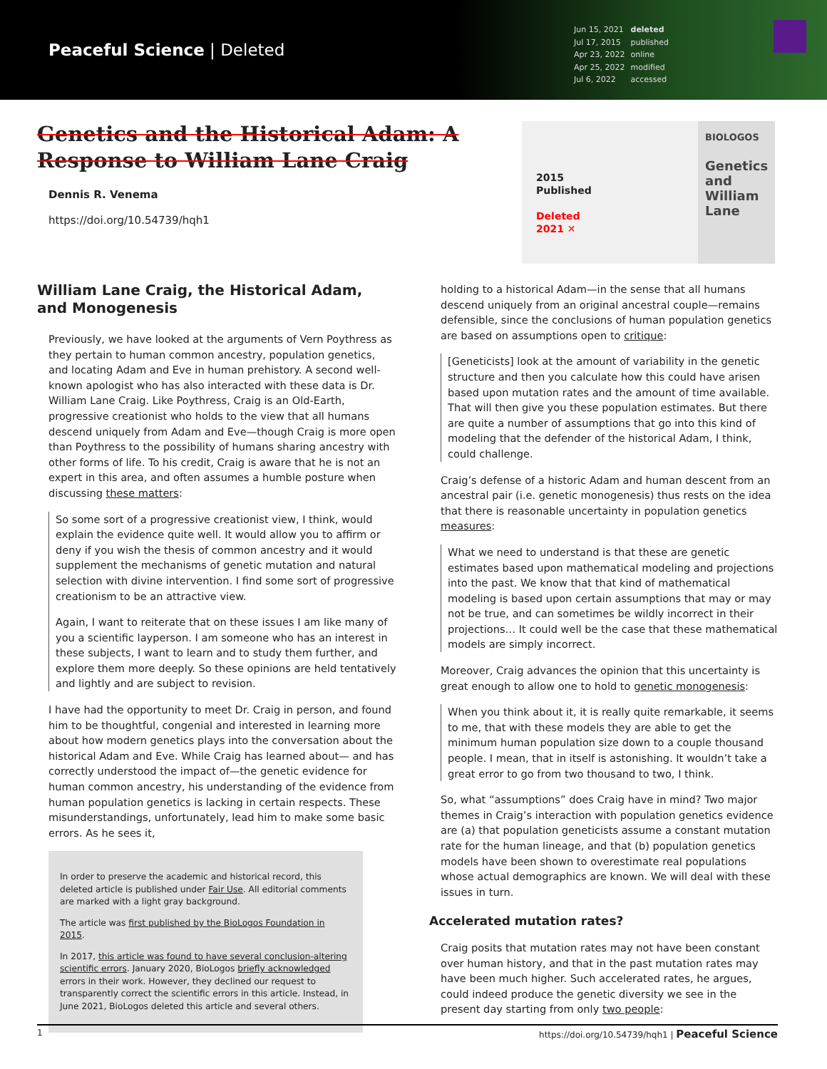Peaceful Science | Deleted
| Jun 15, 2021 | deleted |
| Jul 17, 2015 | published |
| Apr 23, 2022 | online |
| Apr 25, 2022 | modified |
| Jul 6, 2022 | accessed |
Genetics and the Historical Adam: A Response to William Lane Craig
Dennis R. Venema
https://doi.org/10.54739/hqh1
2015
Published
Deleted
2021 ✕
BIOLOGOS
Genetics and William Lane
William Lane Craig, the Historical Adam, and Monogenesis
Previously, we have looked at the arguments of Vern Poythress as they pertain to human common ancestry, population genetics, and locating Adam and Eve in human prehistory. A second well-known apologist who has also interacted with these data is Dr. William Lane Craig. Like Poythress, Craig is an Old-Earth, progressive creationist who holds to the view that all humans descend uniquely from Adam and Eve—though Craig is more open than Poythress to the possibility of humans sharing ancestry with other forms of life. To his credit, Craig is aware that he is not an expert in this area, and often assumes a humble posture when discussing these matters:
So some sort of a progressive creationist view, I think, would explain the evidence quite well. It would allow you to affirm or deny if you wish the thesis of common ancestry and it would supplement the mechanisms of genetic mutation and natural selection with divine intervention. I find some sort of progressive creationism to be an attractive view.
Again, I want to reiterate that on these issues I am like many of you a scientific layperson. I am someone who has an interest in these subjects, I want to learn and to study them further, and explore them more deeply. So these opinions are held tentatively and lightly and are subject to revision.
I have had the opportunity to meet Dr. Craig in person, and found him to be thoughtful, congenial and interested in learning more about how modern genetics plays into the conversation about the historical Adam and Eve. While Craig has learned about— and has correctly understood the impact of—the genetic evidence for human common ancestry, his understanding of the evidence from human population genetics is lacking in certain respects. These misunderstandings, unfortunately, lead him to make some basic errors. As he sees it,
In order to preserve the academic and historical record, this deleted article is published under Fair Use. All editorial comments are marked with a light gray background.
The article was first published by the BioLogos Foundation in 2015.
In 2017, this article was found to have several conclusion-altering scientific errors. January 2020, BioLogos briefly acknowledged errors in their work. However, they declined our request to transparently correct the scientific errors in this article. Instead, in June 2021, BioLogos deleted this article and several others.
holding to a historical Adam—in the sense that all humans descend uniquely from an original ancestral couple—remains defensible, since the conclusions of human population genetics are based on assumptions open to critique:
[Geneticists] look at the amount of variability in the genetic structure and then you calculate how this could have arisen based upon mutation rates and the amount of time available. That will then give you these population estimates. But there are quite a number of assumptions that go into this kind of modeling that the defender of the historical Adam, I think, could challenge.
Craig’s defense of a historic Adam and human descent from an ancestral pair (i.e. genetic monogenesis) thus rests on the idea that there is reasonable uncertainty in population genetics measures:
What we need to understand is that these are genetic estimates based upon mathematical modeling and projections into the past. We know that that kind of mathematical modeling is based upon certain assumptions that may or may not be true, and can sometimes be wildly incorrect in their projections… It could well be the case that these mathematical models are simply incorrect.
Moreover, Craig advances the opinion that this uncertainty is great enough to allow one to hold to genetic monogenesis:
When you think about it, it is really quite remarkable, it seems to me, that with these models they are able to get the minimum human population size down to a couple thousand people. I mean, that in itself is astonishing. It wouldn’t take a great error to go from two thousand to two, I think.
So, what “assumptions” does Craig have in mind? Two major themes in Craig’s interaction with population genetics evidence are (a) that population geneticists assume a constant mutation rate for the human lineage, and that (b) population genetics models have been shown to overestimate real populations whose actual demographics are known. We will deal with these issues in turn.
Accelerated mutation rates?
Craig posits that mutation rates may not have been constant over human history, and that in the past mutation rates may have been much higher. Such accelerated rates, he argues, could indeed produce the genetic diversity we see in the present day starting from only two people:
1 https://doi.org/10.54739/hqh1 | Peaceful Science